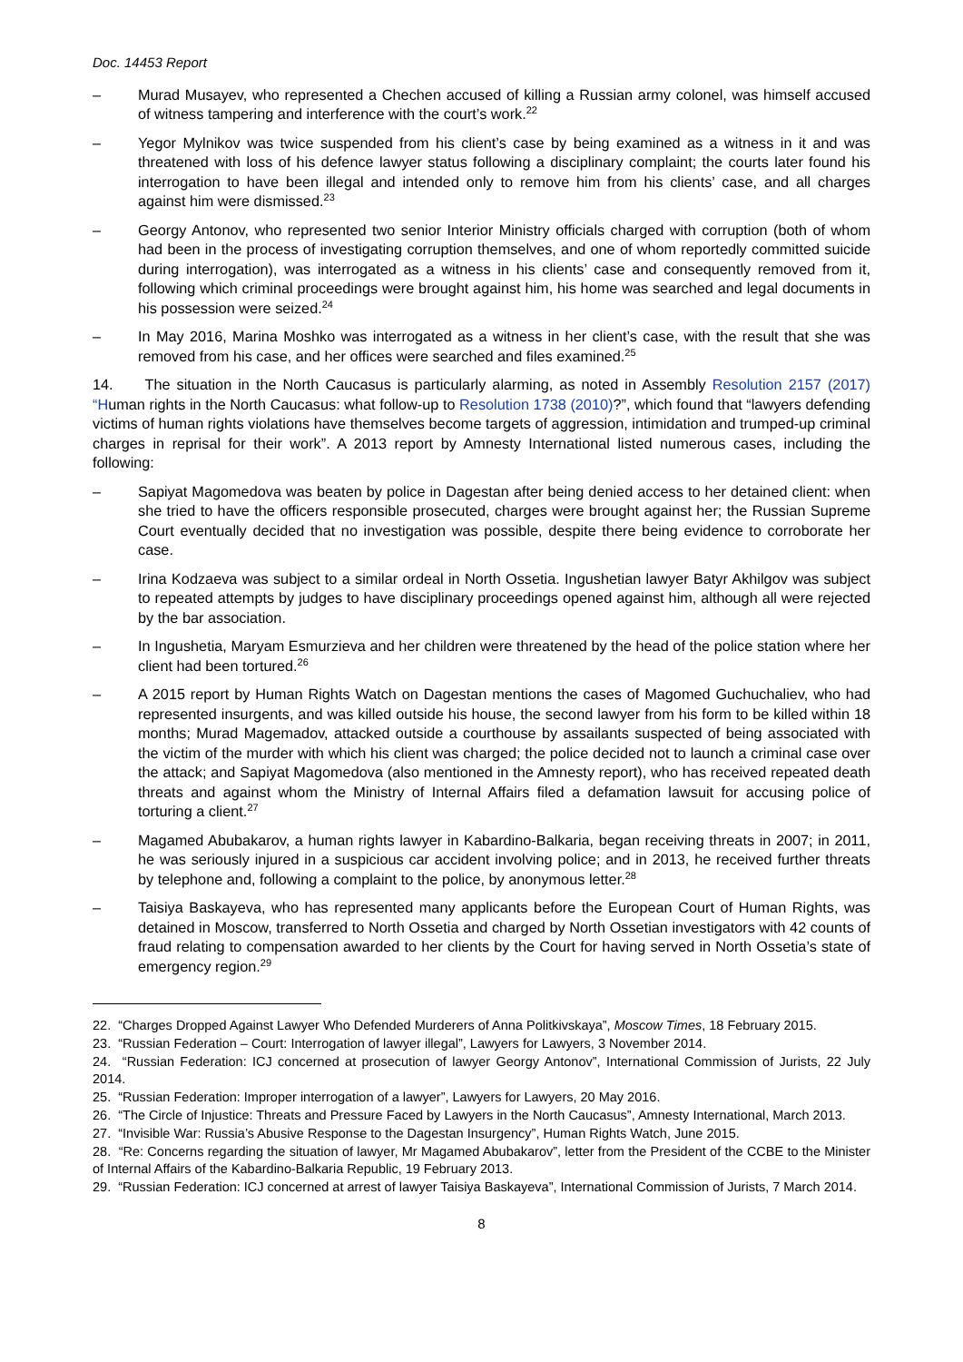Doc. 14453 Report
– Murad Musayev, who represented a Chechen accused of killing a Russian army colonel, was himself accused of witness tampering and interference with the court’s work.<sup>22</sup>
– Yegor Mylnikov was twice suspended from his client’s case by being examined as a witness in it and was threatened with loss of his defence lawyer status following a disciplinary complaint; the courts later found his interrogation to have been illegal and intended only to remove him from his clients’ case, and all charges against him were dismissed.<sup>23</sup>
– Georgy Antonov, who represented two senior Interior Ministry officials charged with corruption (both of whom had been in the process of investigating corruption themselves, and one of whom reportedly committed suicide during interrogation), was interrogated as a witness in his clients’ case and consequently removed from it, following which criminal proceedings were brought against him, his home was searched and legal documents in his possession were seized.<sup>24</sup>
– In May 2016, Marina Moshko was interrogated as a witness in her client’s case, with the result that she was removed from his case, and her offices were searched and files examined.<sup>25</sup>
14. The situation in the North Caucasus is particularly alarming, as noted in Assembly Resolution 2157 (2017) “Human rights in the North Caucasus: what follow-up to Resolution 1738 (2010)?”, which found that “lawyers defending victims of human rights violations have themselves become targets of aggression, intimidation and trumped-up criminal charges in reprisal for their work”. A 2013 report by Amnesty International listed numerous cases, including the following:
– Sapiyat Magomedova was beaten by police in Dagestan after being denied access to her detained client: when she tried to have the officers responsible prosecuted, charges were brought against her; the Russian Supreme Court eventually decided that no investigation was possible, despite there being evidence to corroborate her case.
– Irina Kodzaeva was subject to a similar ordeal in North Ossetia. Ingushetian lawyer Batyr Akhilgov was subject to repeated attempts by judges to have disciplinary proceedings opened against him, although all were rejected by the bar association.
– In Ingushetia, Maryam Esmurzieva and her children were threatened by the head of the police station where her client had been tortured.<sup>26</sup>
– A 2015 report by Human Rights Watch on Dagestan mentions the cases of Magomed Guchuchaliev, who had represented insurgents, and was killed outside his house, the second lawyer from his form to be killed within 18 months; Murad Magemadov, attacked outside a courthouse by assailants suspected of being associated with the victim of the murder with which his client was charged; the police decided not to launch a criminal case over the attack; and Sapiyat Magomedova (also mentioned in the Amnesty report), who has received repeated death threats and against whom the Ministry of Internal Affairs filed a defamation lawsuit for accusing police of torturing a client.<sup>27</sup>
– Magamed Abubakarov, a human rights lawyer in Kabardino-Balkaria, began receiving threats in 2007; in 2011, he was seriously injured in a suspicious car accident involving police; and in 2013, he received further threats by telephone and, following a complaint to the police, by anonymous letter.<sup>28</sup>
– Taisiya Baskayeva, who has represented many applicants before the European Court of Human Rights, was detained in Moscow, transferred to North Ossetia and charged by North Ossetian investigators with 42 counts of fraud relating to compensation awarded to her clients by the Court for having served in North Ossetia’s state of emergency region.<sup>29</sup>
22. “Charges Dropped Against Lawyer Who Defended Murderers of Anna Politkivskaya”, Moscow Times, 18 February 2015.
23. “Russian Federation – Court: Interrogation of lawyer illegal”, Lawyers for Lawyers, 3 November 2014.
24. “Russian Federation: ICJ concerned at prosecution of lawyer Georgy Antonov”, International Commission of Jurists, 22 July 2014.
25. “Russian Federation: Improper interrogation of a lawyer”, Lawyers for Lawyers, 20 May 2016.
26. “The Circle of Injustice: Threats and Pressure Faced by Lawyers in the North Caucasus”, Amnesty International, March 2013.
27. “Invisible War: Russia’s Abusive Response to the Dagestan Insurgency”, Human Rights Watch, June 2015.
28. “Re: Concerns regarding the situation of lawyer, Mr Magamed Abubakarov”, letter from the President of the CCBE to the Minister of Internal Affairs of the Kabardino-Balkaria Republic, 19 February 2013.
29. “Russian Federation: ICJ concerned at arrest of lawyer Taisiya Baskayeva”, International Commission of Jurists, 7 March 2014.
8